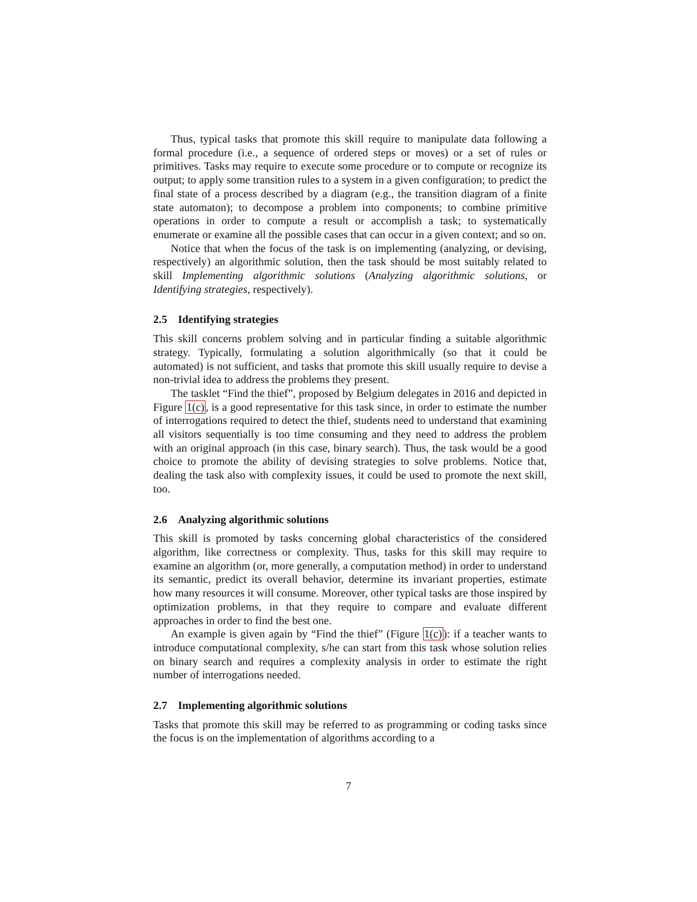Thus, typical tasks that promote this skill require to manipulate data following a formal procedure (i.e., a sequence of ordered steps or moves) or a set of rules or primitives. Tasks may require to execute some procedure or to compute or recognize its output; to apply some transition rules to a system in a given configuration; to predict the final state of a process described by a diagram (e.g., the transition diagram of a finite state automaton); to decompose a problem into components; to combine primitive operations in order to compute a result or accomplish a task; to systematically enumerate or examine all the possible cases that can occur in a given context; and so on.
Notice that when the focus of the task is on implementing (analyzing, or devising, respectively) an algorithmic solution, then the task should be most suitably related to skill Implementing algorithmic solutions (Analyzing algorithmic solutions, or Identifying strategies, respectively).
2.5 Identifying strategies
This skill concerns problem solving and in particular finding a suitable algorithmic strategy. Typically, formulating a solution algorithmically (so that it could be automated) is not sufficient, and tasks that promote this skill usually require to devise a non-trivial idea to address the problems they present.
The tasklet “Find the thief”, proposed by Belgium delegates in 2016 and depicted in Figure 1(c), is a good representative for this task since, in order to estimate the number of interrogations required to detect the thief, students need to understand that examining all visitors sequentially is too time consuming and they need to address the problem with an original approach (in this case, binary search). Thus, the task would be a good choice to promote the ability of devising strategies to solve problems. Notice that, dealing the task also with complexity issues, it could be used to promote the next skill, too.
2.6 Analyzing algorithmic solutions
This skill is promoted by tasks concerning global characteristics of the considered algorithm, like correctness or complexity. Thus, tasks for this skill may require to examine an algorithm (or, more generally, a computation method) in order to understand its semantic, predict its overall behavior, determine its invariant properties, estimate how many resources it will consume. Moreover, other typical tasks are those inspired by optimization problems, in that they require to compare and evaluate different approaches in order to find the best one.
An example is given again by “Find the thief” (Figure 1(c)): if a teacher wants to introduce computational complexity, s/he can start from this task whose solution relies on binary search and requires a complexity analysis in order to estimate the right number of interrogations needed.
2.7 Implementing algorithmic solutions
Tasks that promote this skill may be referred to as programming or coding tasks since the focus is on the implementation of algorithms according to a
7